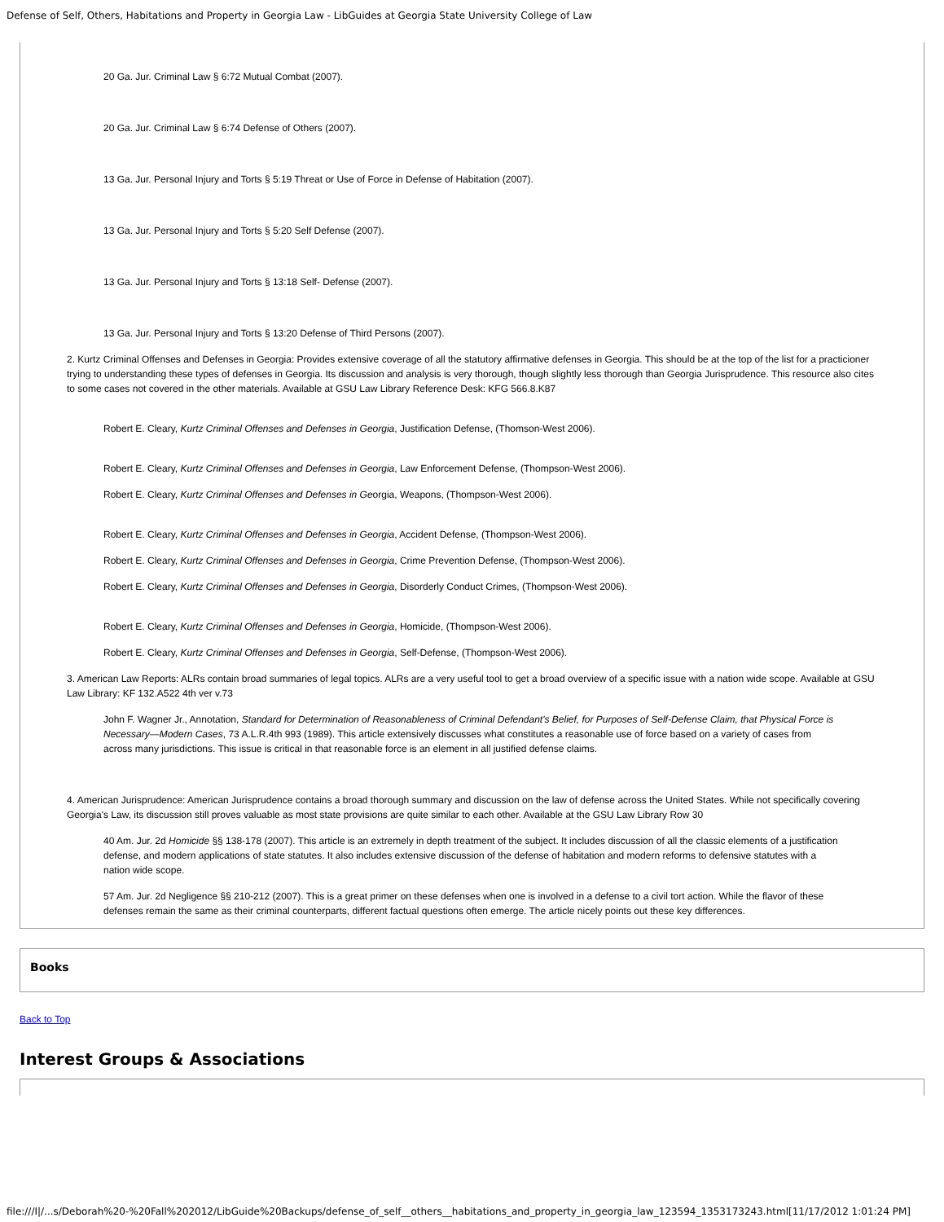Defense of Self, Others, Habitations and Property in Georgia Law - LibGuides at Georgia State University College of Law
20 Ga. Jur. Criminal Law § 6:72 Mutual Combat (2007).
20 Ga. Jur. Criminal Law § 6:74 Defense of Others (2007).
13 Ga. Jur. Personal Injury and Torts § 5:19 Threat or Use of Force in Defense of Habitation (2007).
13 Ga. Jur. Personal Injury and Torts § 5:20 Self Defense (2007).
13 Ga. Jur. Personal Injury and Torts § 13:18 Self- Defense (2007).
13 Ga. Jur. Personal Injury and Torts § 13:20 Defense of Third Persons (2007).
2. Kurtz Criminal Offenses and Defenses in Georgia: Provides extensive coverage of all the statutory affirmative defenses in Georgia. This should be at the top of the list for a practicioner trying to understanding these types of defenses in Georgia. Its discussion and analysis is very thorough, though slightly less thorough than Georgia Jurisprudence. This resource also cites to some cases not covered in the other materials. Available at GSU Law Library Reference Desk: KFG 566.8.K87
Robert E. Cleary, Kurtz Criminal Offenses and Defenses in Georgia, Justification Defense, (Thomson-West 2006).
Robert E. Cleary, Kurtz Criminal Offenses and Defenses in Georgia, Law Enforcement Defense, (Thompson-West 2006).
Robert E. Cleary, Kurtz Criminal Offenses and Defenses in Georgia, Weapons, (Thompson-West 2006).
Robert E. Cleary, Kurtz Criminal Offenses and Defenses in Georgia, Accident Defense, (Thompson-West 2006).
Robert E. Cleary, Kurtz Criminal Offenses and Defenses in Georgia, Crime Prevention Defense, (Thompson-West 2006).
Robert E. Cleary, Kurtz Criminal Offenses and Defenses in Georgia, Disorderly Conduct Crimes, (Thompson-West 2006).
Robert E. Cleary, Kurtz Criminal Offenses and Defenses in Georgia, Homicide, (Thompson-West 2006).
Robert E. Cleary, Kurtz Criminal Offenses and Defenses in Georgia, Self-Defense, (Thompson-West 2006).
3. American Law Reports: ALRs contain broad summaries of legal topics. ALRs are a very useful tool to get a broad overview of a specific issue with a nation wide scope. Available at GSU Law Library: KF 132.A522 4th ver v.73
John F. Wagner Jr., Annotation, Standard for Determination of Reasonableness of Criminal Defendant's Belief, for Purposes of Self-Defense Claim, that Physical Force is Necessary—Modern Cases, 73 A.L.R.4th 993 (1989). This article extensively discusses what constitutes a reasonable use of force based on a variety of cases from across many jurisdictions. This issue is critical in that reasonable force is an element in all justified defense claims.
4. American Jurisprudence: American Jurisprudence contains a broad thorough summary and discussion on the law of defense across the United States. While not specifically covering Georgia's Law, its discussion still proves valuable as most state provisions are quite similar to each other. Available at the GSU Law Library Row 30
40 Am. Jur. 2d Homicide §§ 138-178 (2007). This article is an extremely in depth treatment of the subject. It includes discussion of all the classic elements of a justification defense, and modern applications of state statutes. It also includes extensive discussion of the defense of habitation and modern reforms to defensive statutes with a nation wide scope.
57 Am. Jur. 2d Negligence §§ 210-212 (2007). This is a great primer on these defenses when one is involved in a defense to a civil tort action. While the flavor of these defenses remain the same as their criminal counterparts, different factual questions often emerge. The article nicely points out these key differences.
Books
Back to Top
Interest Groups & Associations
file:///I|/...s/Deborah%20-%20Fall%202012/LibGuide%20Backups/defense_of_self__others__habitations_and_property_in_georgia_law_123594_1353173243.html[11/17/2012 1:01:24 PM]